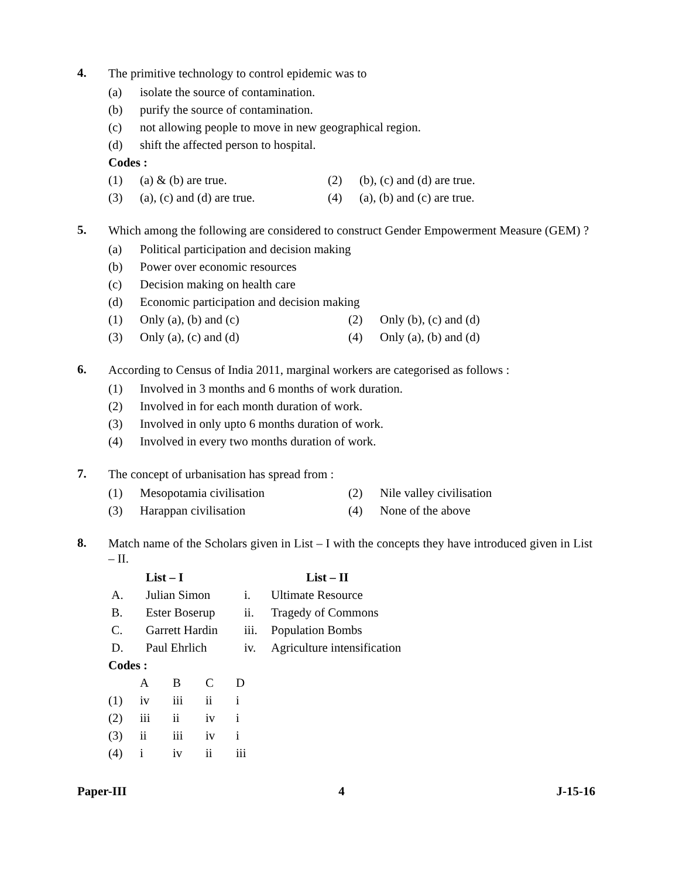4.
The primitive technology to control epidemic was to
(a) isolate the source of contamination.
(b) purify the source of contamination.
(c) not allowing people to move in new geographical region.
(d) shift the affected person to hospital.
Codes :
(1) (a) & (b) are true. (2) (b), (c) and (d) are true.
(3) (a), (c) and (d) are true.
(4) (a), (b) and (c) are true.
5.
Which among the following are considered to construct Gender Empowerment Measure (GEM) ?
(a) Political participation and decision making
(b) Power over economic resources
(c) Decision making on health care
(d) Economic participation and decision making
(1) Only (a), (b) and (c) (2) Only (b), (c) and (d)
(3) Only (a), (c) and (d) (4) Only (a), (b) and (d)
6.
According to Census of India 2011, marginal workers are categorised as follows :
(1) Involved in 3 months and 6 months of work duration.
(2) Involved in for each month duration of work.
(3) Involved in only upto 6 months duration of work.
(4) Involved in every two months duration of work.
7.
The concept of urbanisation has spread from :
(1) Mesopotamia civilisation (2) Nile valley civilisation
(3) Harappan civilisation (4) None of the above
8.
Match name of the Scholars given in List – I with the concepts they have introduced given in List – II.
| | List – I | | List – II |
| --- | --- | --- | --- |
| A. | Julian Simon | i. | Ultimate Resource |
| B. | Ester Boserup | ii. | Tragedy of Commons |
| C. | Garrett Hardin | iii. | Population Bombs |
| D. | Paul Ehrlich | iv. | Agriculture intensification |
Codes :
| | A | B | C | D |
| --- | --- | --- | --- | --- |
| (1) | iv | iii | ii | i |
| (2) | iii | ii | iv | i |
| (3) | ii | iii | iv | i |
| (4) | i | iv | ii | iii |
Paper-III 4 J-15-16